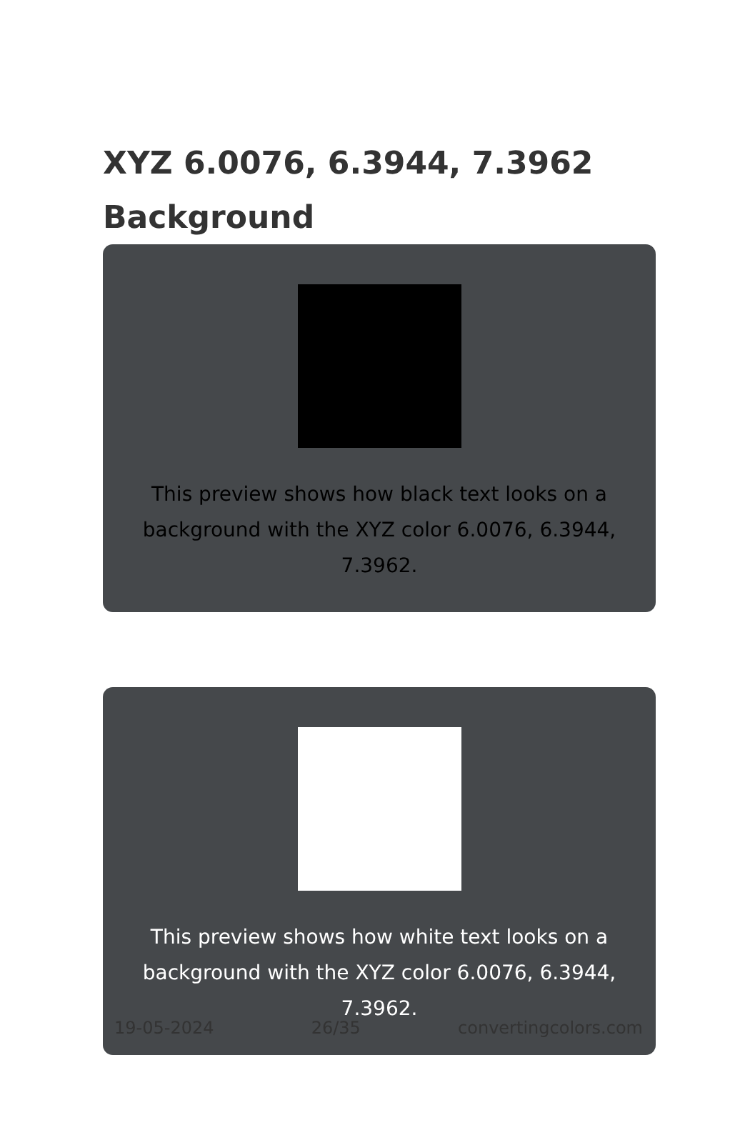XYZ 6.0076, 6.3944, 7.3962
Background
This preview shows how black text looks on a
background with the XYZ color 6.0076, 6.3944, 7.3962.
This preview shows how white text looks on a
background with the XYZ color 6.0076, 6.3944, 7.3962.
19-05-2024 26/35 convertingcolors.com